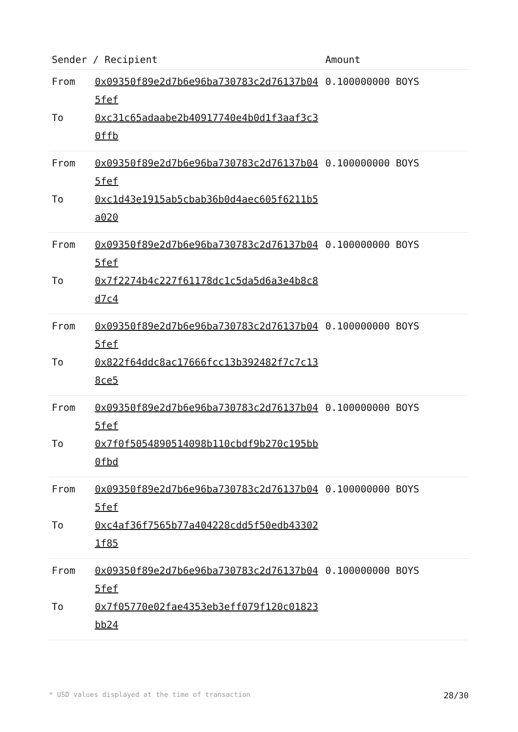| Sender / Recipient | | Amount |
| --- | --- | --- |
| From | 0x09350f89e2d7b6e96ba730783c2d76137b045fef | 0.100000000 BOYS |
| To | 0xc31c65adaabe2b40917740e4b0d1f3aaf3c30ffb | |
| From | 0x09350f89e2d7b6e96ba730783c2d76137b045fef | 0.100000000 BOYS |
| To | 0xc1d43e1915ab5cbab36b0d4aec605f6211b5a020 | |
| From | 0x09350f89e2d7b6e96ba730783c2d76137b045fef | 0.100000000 BOYS |
| To | 0x7f2274b4c227f61178dc1c5da5d6a3e4b8c8d7c4 | |
| From | 0x09350f89e2d7b6e96ba730783c2d76137b045fef | 0.100000000 BOYS |
| To | 0x822f64ddc8ac17666fcc13b392482f7c7c138ce5 | |
| From | 0x09350f89e2d7b6e96ba730783c2d76137b045fef | 0.100000000 BOYS |
| To | 0x7f0f5054890514098b110cbdf9b270c195bb0fbd | |
| From | 0x09350f89e2d7b6e96ba730783c2d76137b045fef | 0.100000000 BOYS |
| To | 0xc4af36f7565b77a404228cdd5f50edb433021f85 | |
| From | 0x09350f89e2d7b6e96ba730783c2d76137b045fef | 0.100000000 BOYS |
| To | 0x7f05770e02fae4353eb3eff079f120c01823bb24 | |
* USD values displayed at the time of transaction 28/30